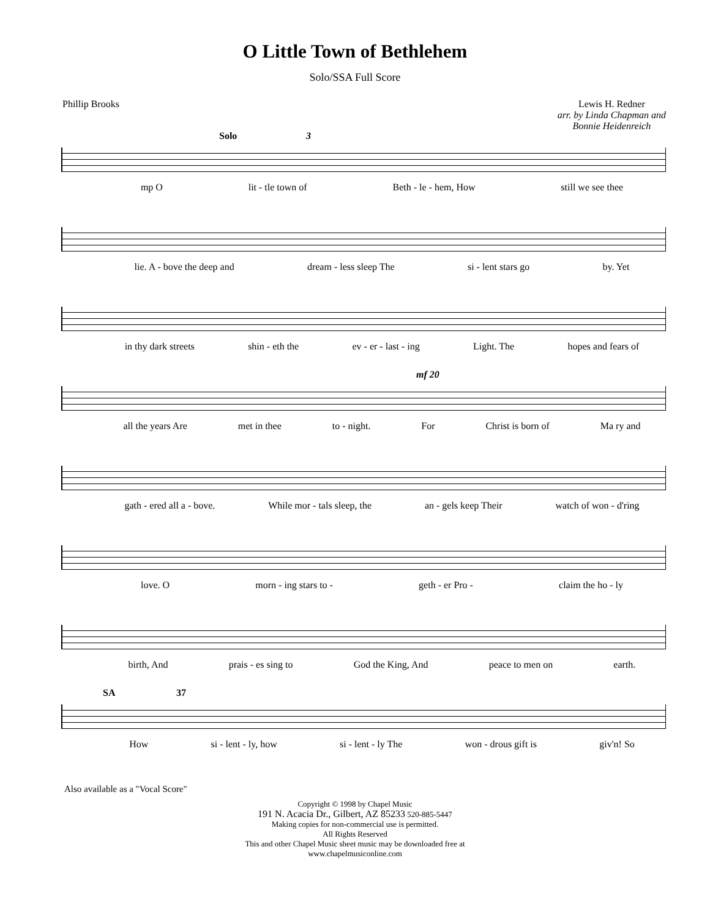O Little Town of Bethlehem
Solo/SSA Full Score
Phillip Brooks Lewis H. Redner
arr. by Linda Chapman and
Bonnie Heidenreich
Solo 3
mp O lit - tle town of Beth - le - hem, How still we see thee
lie. A - bove the deep and dream - less sleep The si - lent stars go by. Yet
in thy dark streets shin - eth the ev - er - last - ing Light. The hopes and fears of
mf 20
all the years Are met in thee to - night. For Christ is born of Ma ry and
gath - ered all a - bove. While mor - tals sleep, the an - gels keep Their watch of won - d'ring
love. O morn - ing stars to - geth - er Pro - claim the ho - ly
birth, And prais - es sing to God the King, And peace to men on earth.
SA 37
How si - lent - ly, how si - lent - ly The won - drous gift is giv'n! So
Also available as a "Vocal Score"
Copyright © 1998 by Chapel Music
191 N. Acacia Dr., Gilbert, AZ 85233 520-885-5447
Making copies for non-commercial use is permitted.
All Rights Reserved
This and other Chapel Music sheet music may be downloaded free at
www.chapelmusiconline.com